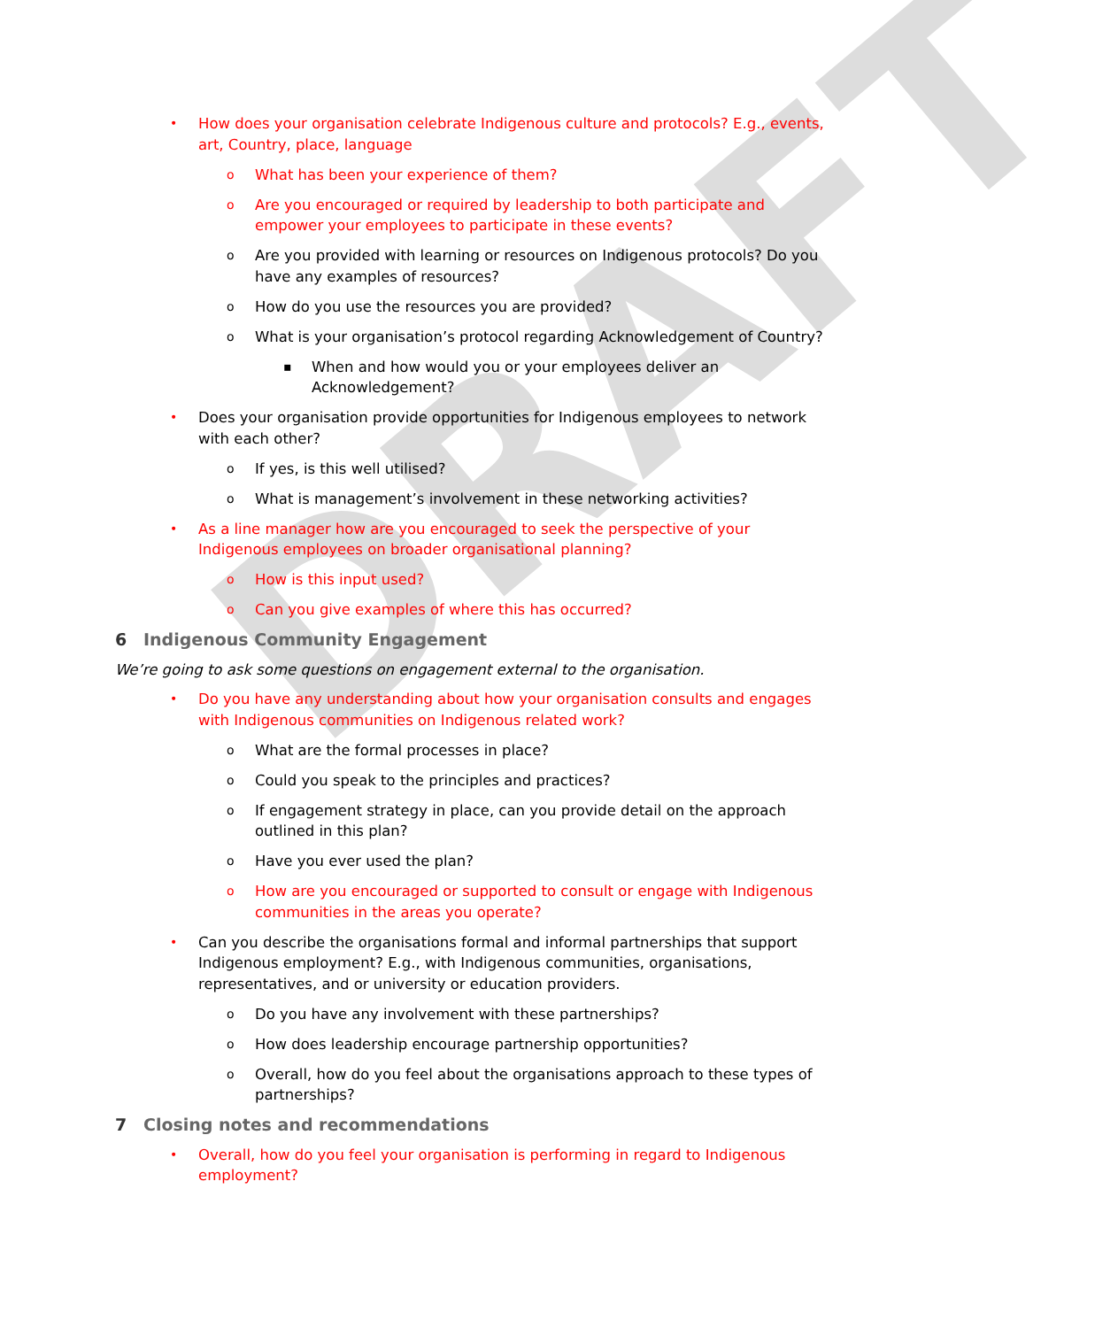DRAFT
• How does your organisation celebrate Indigenous culture and protocols? E.g., events, art, Country, place, language
o What has been your experience of them?
o Are you encouraged or required by leadership to both participate and empower your employees to participate in these events?
o Are you provided with learning or resources on Indigenous protocols? Do you have any examples of resources?
o How do you use the resources you are provided?
o What is your organisation’s protocol regarding Acknowledgement of Country?
▪ When and how would you or your employees deliver an Acknowledgement?
• Does your organisation provide opportunities for Indigenous employees to network with each other?
o If yes, is this well utilised?
o What is management’s involvement in these networking activities?
• As a line manager how are you encouraged to seek the perspective of your Indigenous employees on broader organisational planning?
o How is this input used?
o Can you give examples of where this has occurred?
6 Indigenous Community Engagement
We’re going to ask some questions on engagement external to the organisation.
• Do you have any understanding about how your organisation consults and engages with Indigenous communities on Indigenous related work?
o What are the formal processes in place?
o Could you speak to the principles and practices?
o If engagement strategy in place, can you provide detail on the approach outlined in this plan?
o Have you ever used the plan?
o How are you encouraged or supported to consult or engage with Indigenous communities in the areas you operate?
• Can you describe the organisations formal and informal partnerships that support Indigenous employment? E.g., with Indigenous communities, organisations, representatives, and or university or education providers.
o Do you have any involvement with these partnerships?
o How does leadership encourage partnership opportunities?
o Overall, how do you feel about the organisations approach to these types of partnerships?
7 Closing notes and recommendations
• Overall, how do you feel your organisation is performing in regard to Indigenous employment?